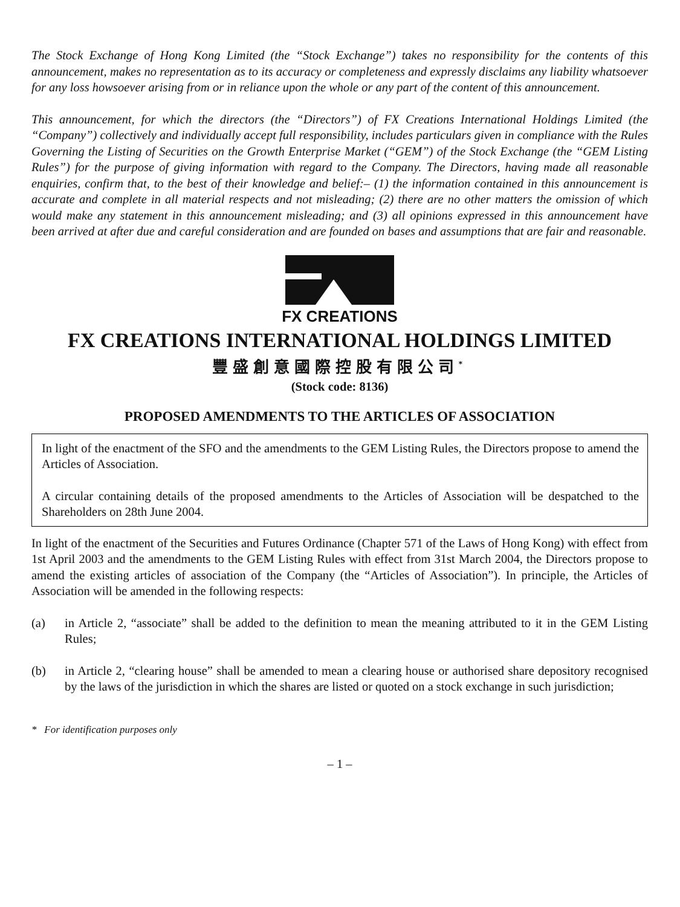The Stock Exchange of Hong Kong Limited (the “Stock Exchange”) takes no responsibility for the contents of this announcement, makes no representation as to its accuracy or completeness and expressly disclaims any liability whatsoever for any loss howsoever arising from or in reliance upon the whole or any part of the content of this announcement.
This announcement, for which the directors (the “Directors”) of FX Creations International Holdings Limited (the “Company”) collectively and individually accept full responsibility, includes particulars given in compliance with the Rules Governing the Listing of Securities on the Growth Enterprise Market (“GEM”) of the Stock Exchange (the “GEM Listing Rules”) for the purpose of giving information with regard to the Company. The Directors, having made all reasonable enquiries, confirm that, to the best of their knowledge and belief:– (1) the information contained in this announcement is accurate and complete in all material respects and not misleading; (2) there are no other matters the omission of which would make any statement in this announcement misleading; and (3) all opinions expressed in this announcement have been arrived at after due and careful consideration and are founded on bases and assumptions that are fair and reasonable.
FX CREATIONS
FX CREATIONS INTERNATIONAL HOLDINGS LIMITED
豐盛創意國際控股有限公司<sup>*</sup>
(Stock code: 8136)
PROPOSED AMENDMENTS TO THE ARTICLES OF ASSOCIATION
In light of the enactment of the SFO and the amendments to the GEM Listing Rules, the Directors propose to amend the Articles of Association.
A circular containing details of the proposed amendments to the Articles of Association will be despatched to the Shareholders on 28th June 2004.
In light of the enactment of the Securities and Futures Ordinance (Chapter 571 of the Laws of Hong Kong) with effect from 1st April 2003 and the amendments to the GEM Listing Rules with effect from 31st March 2004, the Directors propose to amend the existing articles of association of the Company (the “Articles of Association”). In principle, the Articles of Association will be amended in the following respects:
(a) in Article 2, “associate” shall be added to the definition to mean the meaning attributed to it in the GEM Listing Rules;
(b) in Article 2, “clearing house” shall be amended to mean a clearing house or authorised share depository recognised by the laws of the jurisdiction in which the shares are listed or quoted on a stock exchange in such jurisdiction;
* For identification purposes only
– 1 –